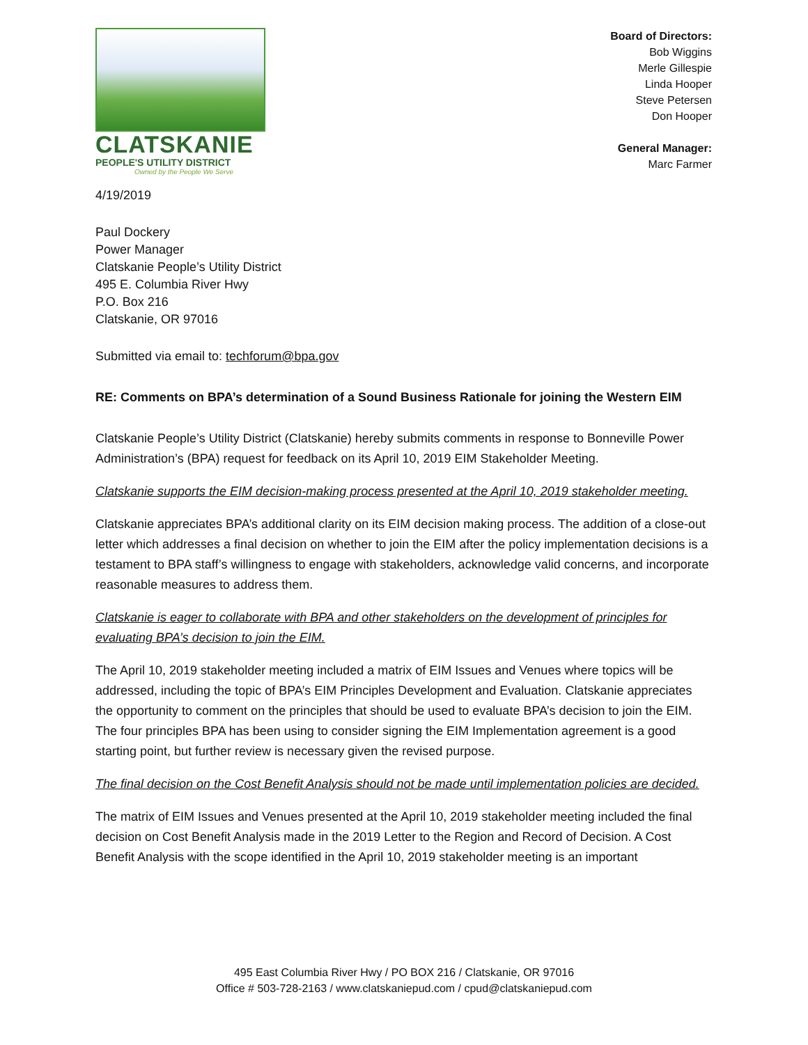CLATSKANIE
PEOPLE'S UTILITY DISTRICT
Owned by the People We Serve
Board of Directors:
Bob Wiggins
Merle Gillespie
Linda Hooper
Steve Petersen
Don Hooper
General Manager:
Marc Farmer
4/19/2019
Paul Dockery
Power Manager
Clatskanie People’s Utility District
495 E. Columbia River Hwy
P.O. Box 216
Clatskanie, OR 97016
Submitted via email to: techforum@bpa.gov
RE: Comments on BPA’s determination of a Sound Business Rationale for joining the Western EIM
Clatskanie People’s Utility District (Clatskanie) hereby submits comments in response to Bonneville Power Administration’s (BPA) request for feedback on its April 10, 2019 EIM Stakeholder Meeting.
Clatskanie supports the EIM decision-making process presented at the April 10, 2019 stakeholder meeting.
Clatskanie appreciates BPA’s additional clarity on its EIM decision making process. The addition of a close-out letter which addresses a final decision on whether to join the EIM after the policy implementation decisions is a testament to BPA staff’s willingness to engage with stakeholders, acknowledge valid concerns, and incorporate reasonable measures to address them.
Clatskanie is eager to collaborate with BPA and other stakeholders on the development of principles for evaluating BPA’s decision to join the EIM.
The April 10, 2019 stakeholder meeting included a matrix of EIM Issues and Venues where topics will be addressed, including the topic of BPA’s EIM Principles Development and Evaluation. Clatskanie appreciates the opportunity to comment on the principles that should be used to evaluate BPA’s decision to join the EIM. The four principles BPA has been using to consider signing the EIM Implementation agreement is a good starting point, but further review is necessary given the revised purpose.
The final decision on the Cost Benefit Analysis should not be made until implementation policies are decided.
The matrix of EIM Issues and Venues presented at the April 10, 2019 stakeholder meeting included the final decision on Cost Benefit Analysis made in the 2019 Letter to the Region and Record of Decision. A Cost Benefit Analysis with the scope identified in the April 10, 2019 stakeholder meeting is an important
495 East Columbia River Hwy / PO BOX 216 / Clatskanie, OR 97016
Office # 503-728-2163 / www.clatskaniepud.com / cpud@clatskaniepud.com